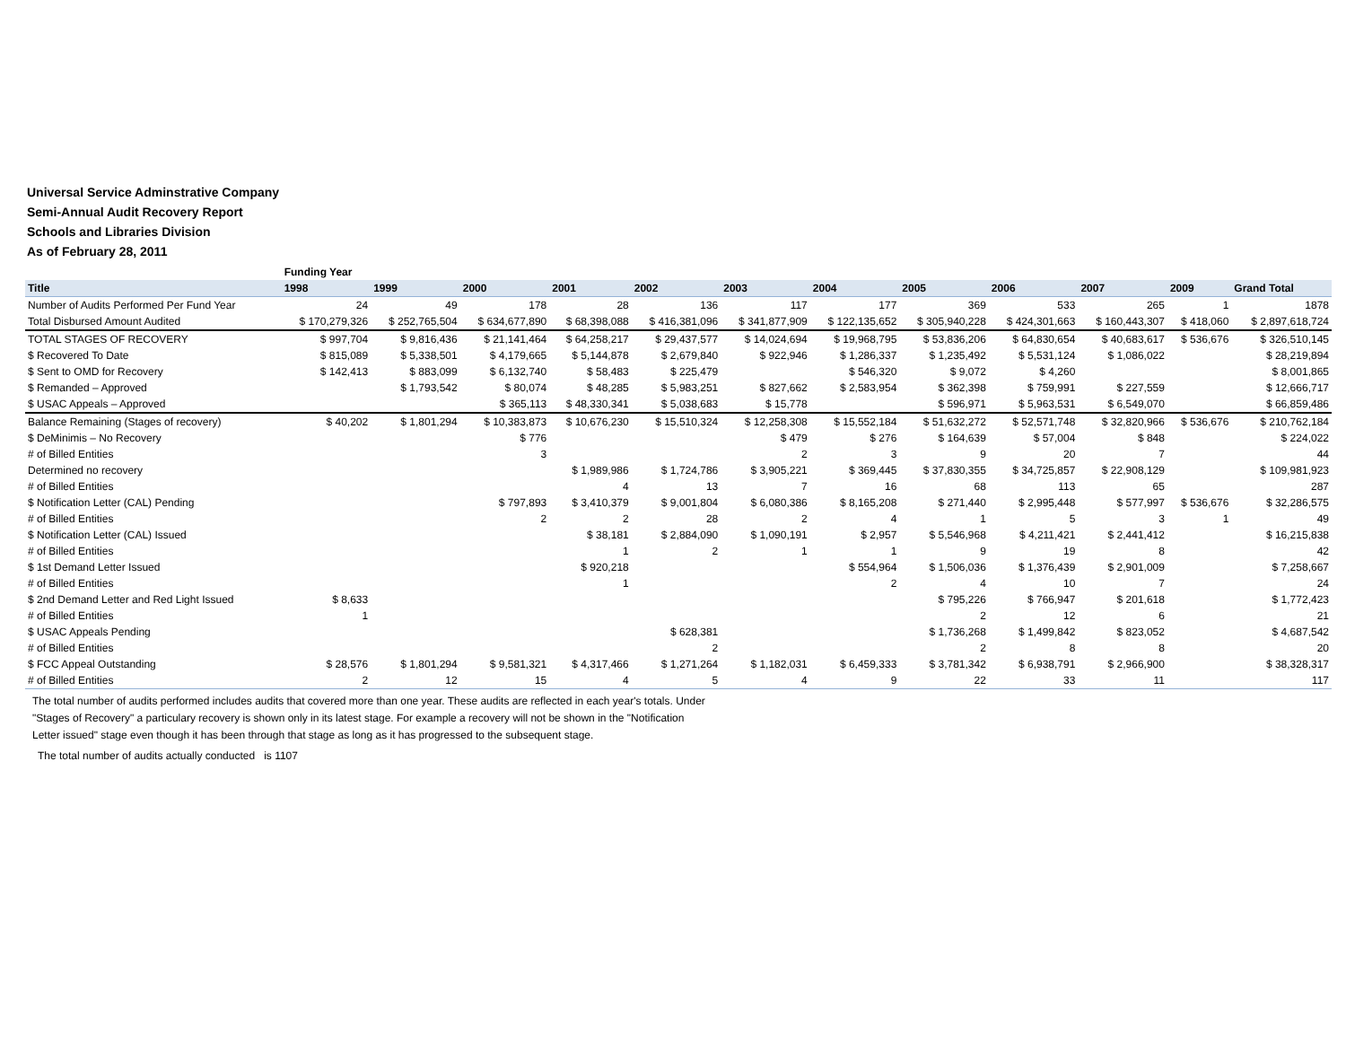Universal Service Adminstrative Company
Semi-Annual Audit Recovery Report
Schools and Libraries Division
As of February 28, 2011
| | Funding Year | | | | | | | | | | | |
| --- | --- | --- | --- | --- | --- | --- | --- | --- | --- | --- | --- | --- |
| Title | 1998 | 1999 | 2000 | 2001 | 2002 | 2003 | 2004 | 2005 | 2006 | 2007 | 2009 | Grand Total |
| Number of Audits Performed Per Fund Year | 24 | 49 | 178 | 28 | 136 | 117 | 177 | 369 | 533 | 265 | 1 | 1878 |
| Total Disbursed Amount Audited | $ 170,279,326 | $ 252,765,504 | $ 634,677,890 | $ 68,398,088 | $ 416,381,096 | $ 341,877,909 | $ 122,135,652 | $ 305,940,228 | $ 424,301,663 | $ 160,443,307 | $ 418,060 | $ 2,897,618,724 |
| TOTAL STAGES OF RECOVERY | $ 997,704 | $ 9,816,436 | $ 21,141,464 | $ 64,258,217 | $ 29,437,577 | $ 14,024,694 | $ 19,968,795 | $ 53,836,206 | $ 64,830,654 | $ 40,683,617 | $ 536,676 | $ 326,510,145 |
| $ Recovered To Date | $ 815,089 | $ 5,338,501 | $ 4,179,665 | $ 5,144,878 | $ 2,679,840 | $ 922,946 | $ 1,286,337 | $ 1,235,492 | $ 5,531,124 | $ 1,086,022 | | $ 28,219,894 |
| $ Sent to OMD for Recovery | $ 142,413 | $ 883,099 | $ 6,132,740 | $ 58,483 | $ 225,479 | | $ 546,320 | $ 9,072 | $ 4,260 | | | $ 8,001,865 |
| $ Remanded – Approved | | $ 1,793,542 | $ 80,074 | $ 48,285 | $ 5,983,251 | $ 827,662 | $ 2,583,954 | $ 362,398 | $ 759,991 | $ 227,559 | | $ 12,666,717 |
| $ USAC Appeals – Approved | | | $ 365,113 | $ 48,330,341 | $ 5,038,683 | $ 15,778 | | $ 596,971 | $ 5,963,531 | $ 6,549,070 | | $ 66,859,486 |
| Balance Remaining (Stages of recovery) | $ 40,202 | $ 1,801,294 | $ 10,383,873 | $ 10,676,230 | $ 15,510,324 | $ 12,258,308 | $ 15,552,184 | $ 51,632,272 | $ 52,571,748 | $ 32,820,966 | $ 536,676 | $ 210,762,184 |
| $ DeMinimis – No Recovery | | | $ 776 | | | $ 479 | $ 276 | $ 164,639 | $ 57,004 | $ 848 | | $ 224,022 |
| # of Billed Entities | | | 3 | | | 2 | 3 | 9 | 20 | 7 | | 44 |
| Determined no recovery | | | | $ 1,989,986 | $ 1,724,786 | $ 3,905,221 | $ 369,445 | $ 37,830,355 | $ 34,725,857 | $ 22,908,129 | | $ 109,981,923 |
| # of Billed Entities | | | | 4 | 13 | 7 | 16 | 68 | 113 | 65 | | 287 |
| $ Notification Letter (CAL) Pending | | | $ 797,893 | $ 3,410,379 | $ 9,001,804 | $ 6,080,386 | $ 8,165,208 | $ 271,440 | $ 2,995,448 | $ 577,997 | $ 536,676 | $ 32,286,575 |
| # of Billed Entities | | | 2 | 2 | 28 | 2 | 4 | 1 | 5 | 3 | 1 | 49 |
| $ Notification Letter (CAL) Issued | | | | $ 38,181 | $ 2,884,090 | $ 1,090,191 | $ 2,957 | $ 5,546,968 | $ 4,211,421 | $ 2,441,412 | | $ 16,215,838 |
| # of Billed Entities | | | | 1 | 2 | 1 | 1 | 9 | 19 | 8 | | 42 |
| $ 1st Demand Letter Issued | | | | $ 920,218 | | | $ 554,964 | $ 1,506,036 | $ 1,376,439 | $ 2,901,009 | | $ 7,258,667 |
| # of Billed Entities | | | | 1 | | | 2 | 4 | 10 | 7 | | 24 |
| $ 2nd Demand Letter and Red Light Issued | $ 8,633 | | | | | | | $ 795,226 | $ 766,947 | $ 201,618 | | $ 1,772,423 |
| # of Billed Entities | 1 | | | | | | | 2 | 12 | 6 | | 21 |
| $ USAC Appeals Pending | | | | | $ 628,381 | | | $ 1,736,268 | $ 1,499,842 | $ 823,052 | | $ 4,687,542 |
| # of Billed Entities | | | | | 2 | | | 2 | 8 | 8 | | 20 |
| $ FCC Appeal Outstanding | $ 28,576 | $ 1,801,294 | $ 9,581,321 | $ 4,317,466 | $ 1,271,264 | $ 1,182,031 | $ 6,459,333 | $ 3,781,342 | $ 6,938,791 | $ 2,966,900 | | $ 38,328,317 |
| # of Billed Entities | 2 | 12 | 15 | 4 | 5 | 4 | 9 | 22 | 33 | 11 | | 117 |
The total number of audits performed includes audits that covered more than one year. These audits are reflected in each year's totals. Under "Stages of Recovery" a particulary recovery is shown only in its latest stage. For example a recovery will not be shown in the "Notification Letter issued" stage even though it has been through that stage as long as it has progressed to the subsequent stage.
The total number of audits actually conducted is 1107